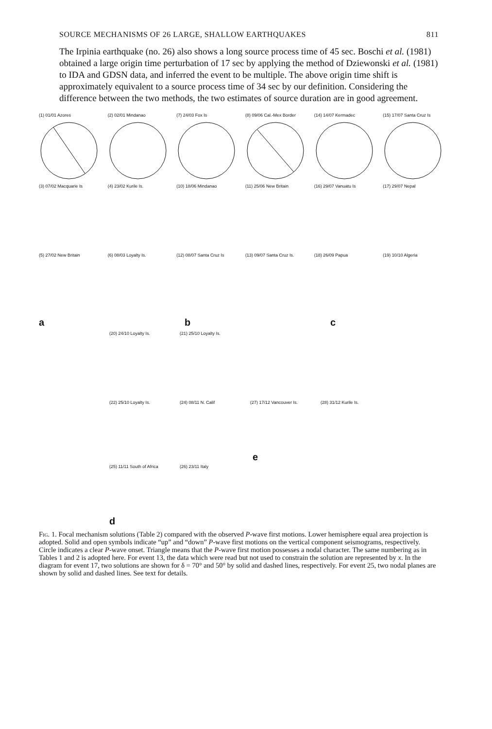SOURCE MECHANISMS OF 26 LARGE, SHALLOW EARTHQUAKES 811
The Irpinia earthquake (no. 26) also shows a long source process time of 45 sec. Boschi et al. (1981) obtained a large origin time perturbation of 17 sec by applying the method of Dziewonski et al. (1981) to IDA and GDSN data, and inferred the event to be multiple. The above origin time shift is approximately equivalent to a source process time of 34 sec by our definition. Considering the difference between the two methods, the two estimates of source duration are in good agreement.
(1) 01/01 Azores (2) 02/01 Mindanao (7) 24/03 Fox Is (8) 09/06 Cal.-Mex Border (14) 14/07 Kermadec (15) 17/07 Santa Cruz Is
(3) 07/02 Macquarie Is (4) 23/02 Kurile Is. (10) 18/06 Mindanao (11) 25/06 New Britain (16) 29/07 Vanuatu Is (17) 29/07 Nepal
(5) 27/02 New Britain (6) 08/03 Loyalty Is. (12) 08/07 Santa Cruz Is (13) 09/07 Santa Cruz Is. (18) 26/09 Papua (19) 10/10 Algeria
ab c
(20) 24/10 Loyalty Is. (21) 25/10 Loyalty Is.
(22) 25/10 Loyalty Is. (24) 08/11 N. Calif (27) 17/12 Vancouver Is. (28) 31/12 Kurile Is.
e
(25) 11/11 South of Africa
(26) 23/11 Italy
d
Fig. 1. Focal mechanism solutions (Table 2) compared with the observed P-wave first motions. Lower hemisphere equal area projection is adopted. Solid and open symbols indicate “up” and “down” P-wave first motions on the vertical component seismograms, respectively. Circle indicates a clear P-wave onset. Triangle means that the P-wave first motion possesses a nodal character. The same numbering as in Tables 1 and 2 is adopted here. For event 13, the data which were read but not used to constrain the solution are represented by x. In the diagram for event 17, two solutions are shown for δ = 70° and 50° by solid and dashed lines, respectively. For event 25, two nodal planes are shown by solid and dashed lines. See text for details.